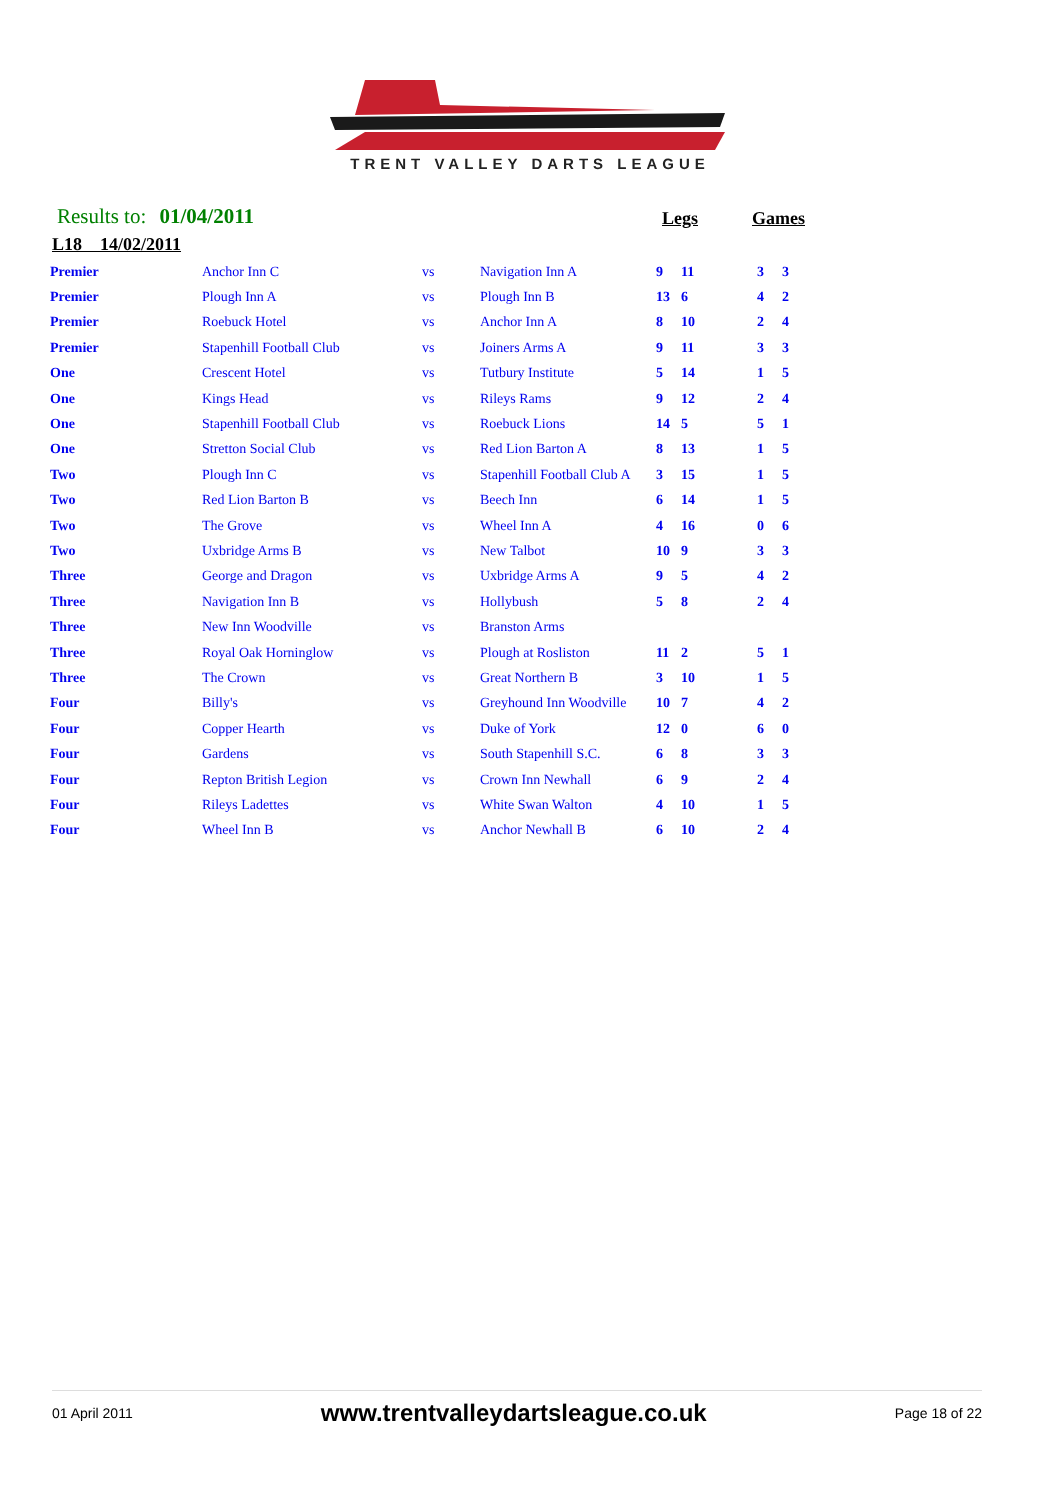TRENT VALLEY DARTS LEAGUE
Results to: 01/04/2011 Legs Games
L18 14/02/2011
| Premier | Anchor Inn C | vs | Navigation Inn A | 9 | 11 | 3 | 3 |
| Premier | Plough Inn A | vs | Plough Inn B | 13 | 6 | 4 | 2 |
| Premier | Roebuck Hotel | vs | Anchor Inn A | 8 | 10 | 2 | 4 |
| Premier | Stapenhill Football Club | vs | Joiners Arms A | 9 | 11 | 3 | 3 |
| One | Crescent Hotel | vs | Tutbury Institute | 5 | 14 | 1 | 5 |
| One | Kings Head | vs | Rileys Rams | 9 | 12 | 2 | 4 |
| One | Stapenhill Football Club | vs | Roebuck Lions | 14 | 5 | 5 | 1 |
| One | Stretton Social Club | vs | Red Lion Barton A | 8 | 13 | 1 | 5 |
| Two | Plough Inn C | vs | Stapenhill Football Club A | 3 | 15 | 1 | 5 |
| Two | Red Lion Barton B | vs | Beech Inn | 6 | 14 | 1 | 5 |
| Two | The Grove | vs | Wheel Inn A | 4 | 16 | 0 | 6 |
| Two | Uxbridge Arms B | vs | New Talbot | 10 | 9 | 3 | 3 |
| Three | George and Dragon | vs | Uxbridge Arms A | 9 | 5 | 4 | 2 |
| Three | Navigation Inn B | vs | Hollybush | 5 | 8 | 2 | 4 |
| Three | New Inn Woodville | vs | Branston Arms | | | | |
| Three | Royal Oak Horninglow | vs | Plough at Rosliston | 11 | 2 | 5 | 1 |
| Three | The Crown | vs | Great Northern B | 3 | 10 | 1 | 5 |
| Four | Billy's | vs | Greyhound Inn Woodville | 10 | 7 | 4 | 2 |
| Four | Copper Hearth | vs | Duke of York | 12 | 0 | 6 | 0 |
| Four | Gardens | vs | South Stapenhill S.C. | 6 | 8 | 3 | 3 |
| Four | Repton British Legion | vs | Crown Inn Newhall | 6 | 9 | 2 | 4 |
| Four | Rileys Ladettes | vs | White Swan Walton | 4 | 10 | 1 | 5 |
| Four | Wheel Inn B | vs | Anchor Newhall B | 6 | 10 | 2 | 4 |
01 April 2011 www.trentvalleydartsleague.co.uk Page 18 of 22